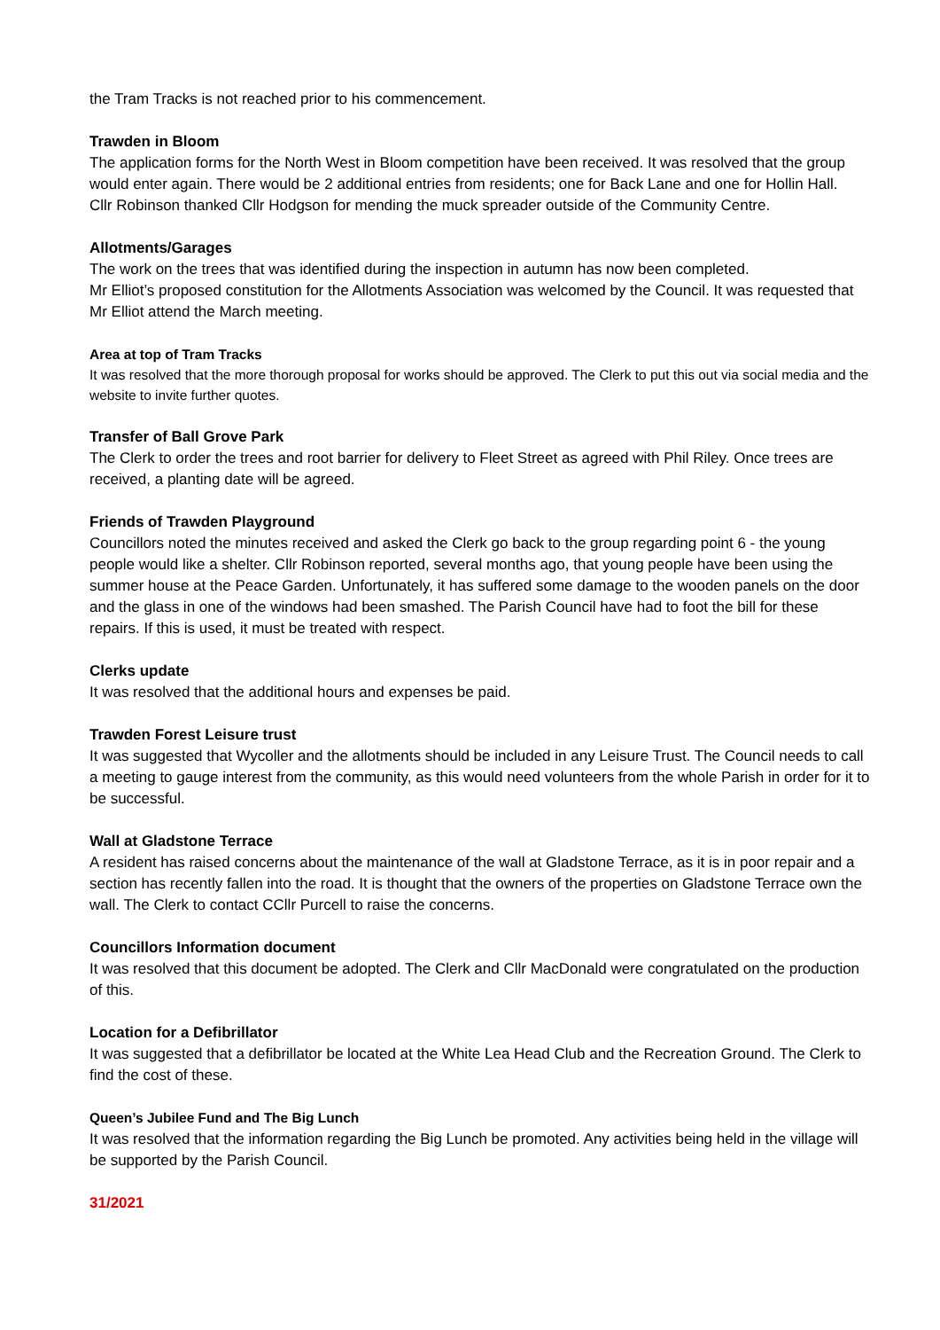the Tram Tracks is not reached prior to his commencement.
Trawden in Bloom
The application forms for the North West in Bloom competition have been received. It was resolved that the group would enter again. There would be 2 additional entries from residents; one for Back Lane and one for Hollin Hall.
Cllr Robinson thanked Cllr Hodgson for mending the muck spreader outside of the Community Centre.
Allotments/Garages
The work on the trees that was identified during the inspection in autumn has now been completed.
Mr Elliot’s proposed constitution for the Allotments Association was welcomed by the Council. It was requested that Mr Elliot attend the March meeting.
Area at top of Tram Tracks
It was resolved that the more thorough proposal for works should be approved. The Clerk to put this out via social media and the website to invite further quotes.
Transfer of Ball Grove Park
The Clerk to order the trees and root barrier for delivery to Fleet Street as agreed with Phil Riley. Once trees are received, a planting date will be agreed.
Friends of Trawden Playground
Councillors noted the minutes received and asked the Clerk go back to the group regarding point 6 - the young people would like a shelter. Cllr Robinson reported, several months ago, that young people have been using the summer house at the Peace Garden. Unfortunately, it has suffered some damage to the wooden panels on the door and the glass in one of the windows had been smashed. The Parish Council have had to foot the bill for these repairs. If this is used, it must be treated with respect.
Clerks update
It was resolved that the additional hours and expenses be paid.
Trawden Forest Leisure trust
It was suggested that Wycoller and the allotments should be included in any Leisure Trust. The Council needs to call a meeting to gauge interest from the community, as this would need volunteers from the whole Parish in order for it to be successful.
Wall at Gladstone Terrace
A resident has raised concerns about the maintenance of the wall at Gladstone Terrace, as it is in poor repair and a section has recently fallen into the road. It is thought that the owners of the properties on Gladstone Terrace own the wall. The Clerk to contact CCllr Purcell to raise the concerns.
Councillors Information document
It was resolved that this document be adopted. The Clerk and Cllr MacDonald were congratulated on the production of this.
Location for a Defibrillator
It was suggested that a defibrillator be located at the White Lea Head Club and the Recreation Ground. The Clerk to find the cost of these.
Queen’s Jubilee Fund and The Big Lunch
It was resolved that the information regarding the Big Lunch be promoted. Any activities being held in the village will be supported by the Parish Council.
31/2021